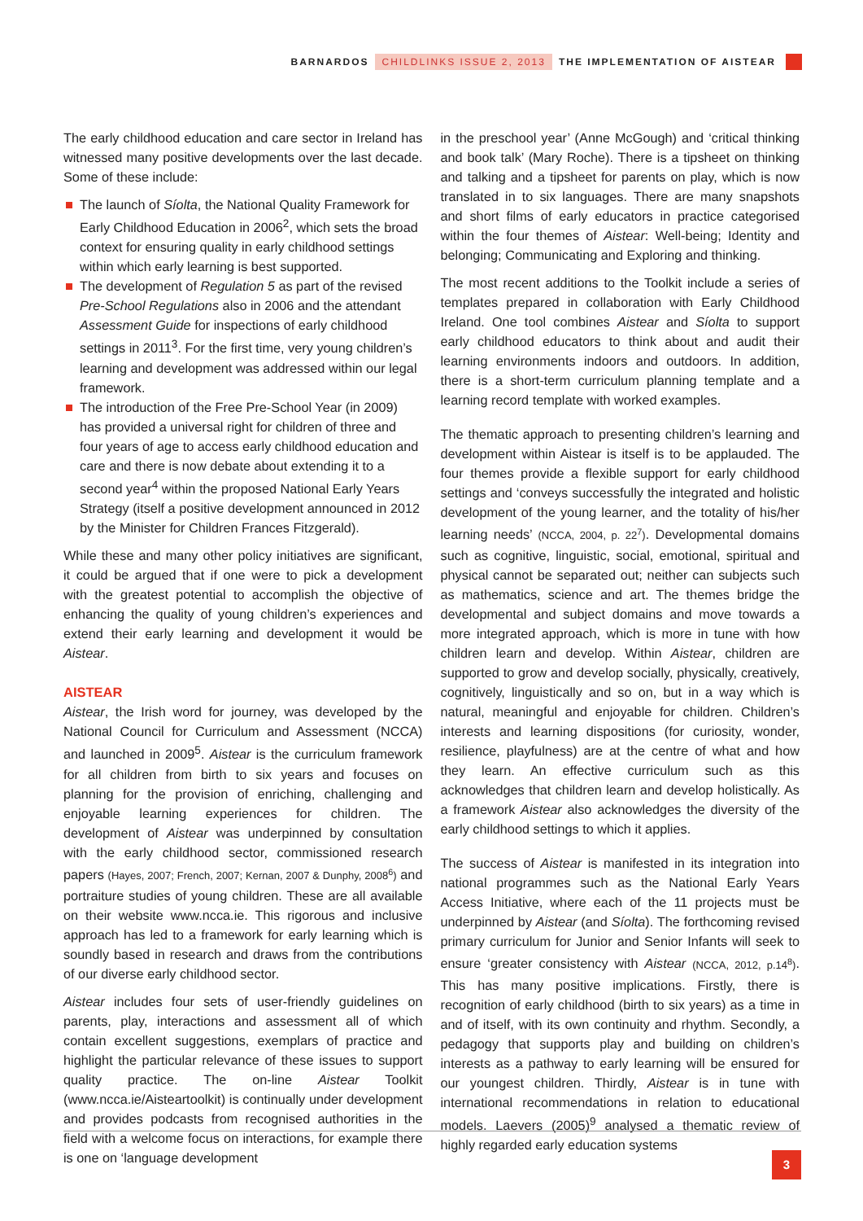BARNARDOS CHILDLINKS ISSUE 2, 2013 THE IMPLEMENTATION OF AISTEAR
The early childhood education and care sector in Ireland has witnessed many positive developments over the last decade. Some of these include:
The launch of Síolta, the National Quality Framework for Early Childhood Education in 2006<sup>2</sup>, which sets the broad context for ensuring quality in early childhood settings within which early learning is best supported.
The development of Regulation 5 as part of the revised Pre-School Regulations also in 2006 and the attendant Assessment Guide for inspections of early childhood settings in 2011<sup>3</sup>. For the first time, very young children’s learning and development was addressed within our legal framework.
The introduction of the Free Pre-School Year (in 2009) has provided a universal right for children of three and four years of age to access early childhood education and care and there is now debate about extending it to a second year<sup>4</sup> within the proposed National Early Years Strategy (itself a positive development announced in 2012 by the Minister for Children Frances Fitzgerald).
While these and many other policy initiatives are significant, it could be argued that if one were to pick a development with the greatest potential to accomplish the objective of enhancing the quality of young children’s experiences and extend their early learning and development it would be Aistear.
AISTEAR
Aistear, the Irish word for journey, was developed by the National Council for Curriculum and Assessment (NCCA) and launched in 2009<sup>5</sup>. Aistear is the curriculum framework for all children from birth to six years and focuses on planning for the provision of enriching, challenging and enjoyable learning experiences for children. The development of Aistear was underpinned by consultation with the early childhood sector, commissioned research papers (Hayes, 2007; French, 2007; Kernan, 2007 & Dunphy, 2008<sup>6</sup>) and portraiture studies of young children. These are all available on their website www.ncca.ie. This rigorous and inclusive approach has led to a framework for early learning which is soundly based in research and draws from the contributions of our diverse early childhood sector.
Aistear includes four sets of user-friendly guidelines on parents, play, interactions and assessment all of which contain excellent suggestions, exemplars of practice and highlight the particular relevance of these issues to support quality practice. The on-line Aistear Toolkit (www.ncca.ie/Aisteartoolkit) is continually under development and provides podcasts from recognised authorities in the field with a welcome focus on interactions, for example there is one on ‘language development
in the preschool year’ (Anne McGough) and ‘critical thinking and book talk’ (Mary Roche). There is a tipsheet on thinking and talking and a tipsheet for parents on play, which is now translated in to six languages. There are many snapshots and short films of early educators in practice categorised within the four themes of Aistear: Well-being; Identity and belonging; Communicating and Exploring and thinking.
The most recent additions to the Toolkit include a series of templates prepared in collaboration with Early Childhood Ireland. One tool combines Aistear and Síolta to support early childhood educators to think about and audit their learning environments indoors and outdoors. In addition, there is a short-term curriculum planning template and a learning record template with worked examples.
The thematic approach to presenting children’s learning and development within Aistear is itself is to be applauded. The four themes provide a flexible support for early childhood settings and ‘conveys successfully the integrated and holistic development of the young learner, and the totality of his/her learning needs’ (NCCA, 2004, p. 22<sup>7</sup>). Developmental domains such as cognitive, linguistic, social, emotional, spiritual and physical cannot be separated out; neither can subjects such as mathematics, science and art. The themes bridge the developmental and subject domains and move towards a more integrated approach, which is more in tune with how children learn and develop. Within Aistear, children are supported to grow and develop socially, physically, creatively, cognitively, linguistically and so on, but in a way which is natural, meaningful and enjoyable for children. Children’s interests and learning dispositions (for curiosity, wonder, resilience, playfulness) are at the centre of what and how they learn. An effective curriculum such as this acknowledges that children learn and develop holistically. As a framework Aistear also acknowledges the diversity of the early childhood settings to which it applies.
The success of Aistear is manifested in its integration into national programmes such as the National Early Years Access Initiative, where each of the 11 projects must be underpinned by Aistear (and Síolta). The forthcoming revised primary curriculum for Junior and Senior Infants will seek to ensure ‘greater consistency with Aistear (NCCA, 2012, p.14<sup>8</sup>). This has many positive implications. Firstly, there is recognition of early childhood (birth to six years) as a time in and of itself, with its own continuity and rhythm. Secondly, a pedagogy that supports play and building on children’s interests as a pathway to early learning will be ensured for our youngest children. Thirdly, Aistear is in tune with international recommendations in relation to educational models. Laevers (2005)<sup>9</sup> analysed a thematic review of highly regarded early education systems
3